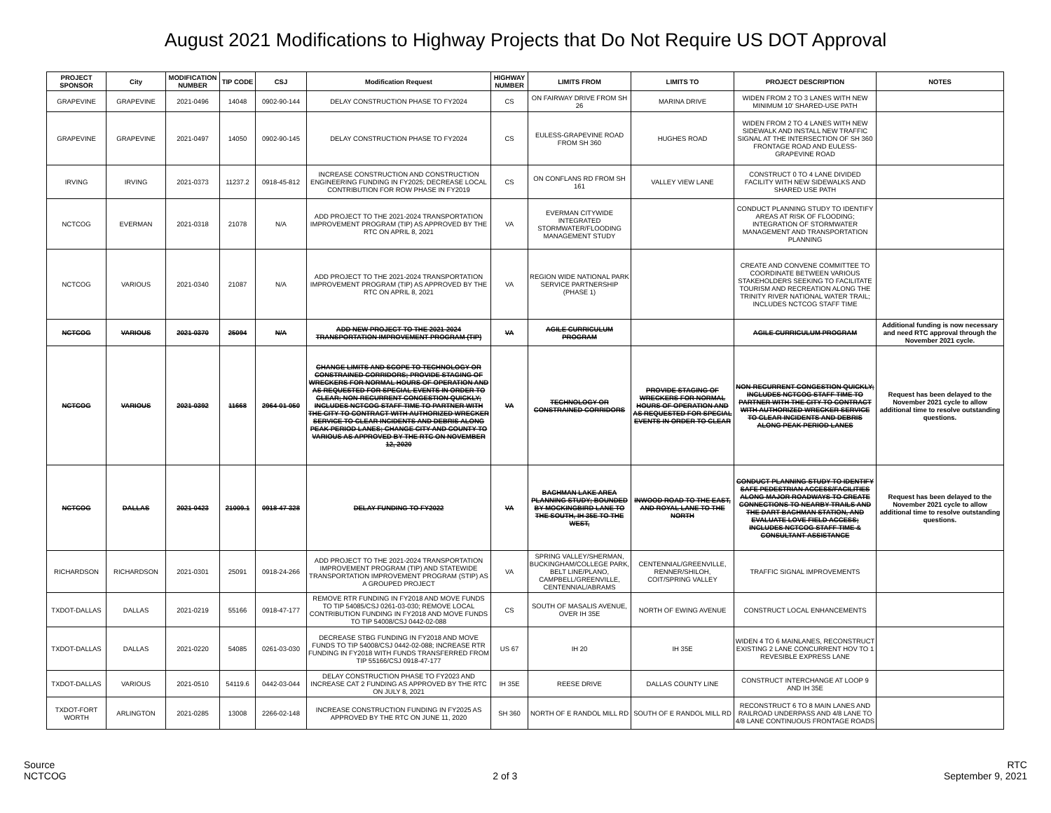August 2021 Modifications to Highway Projects that Do Not Require US DOT Approval
| PROJECT SPONSOR | City | MODIFICATION NUMBER | TIP CODE | CSJ | Modification Request | HIGHWAY NUMBER | LIMITS FROM | LIMITS TO | PROJECT DESCRIPTION | NOTES |
| --- | --- | --- | --- | --- | --- | --- | --- | --- | --- | --- |
| GRAPEVINE | GRAPEVINE | 2021-0496 | 14048 | 0902-90-144 | DELAY CONSTRUCTION PHASE TO FY2024 | CS | ON FAIRWAY DRIVE FROM SH 26 | MARINA DRIVE | WIDEN FROM 2 TO 3 LANES WITH NEW MINIMUM 10' SHARED-USE PATH | |
| GRAPEVINE | GRAPEVINE | 2021-0497 | 14050 | 0902-90-145 | DELAY CONSTRUCTION PHASE TO FY2024 | CS | EULESS-GRAPEVINE ROAD FROM SH 360 | HUGHES ROAD | WIDEN FROM 2 TO 4 LANES WITH NEW SIDEWALK AND INSTALL NEW TRAFFIC SIGNAL AT THE INTERSECTION OF SH 360 FRONTAGE ROAD AND EULESS-GRAPEVINE ROAD | |
| IRVING | IRVING | 2021-0373 | 11237.2 | 0918-45-812 | INCREASE CONSTRUCTION AND CONSTRUCTION ENGINEERING FUNDING IN FY2025; DECREASE LOCAL CONTRIBUTION FOR ROW PHASE IN FY2019 | CS | ON CONFLANS RD FROM SH 161 | VALLEY VIEW LANE | CONSTRUCT 0 TO 4 LANE DIVIDED FACILITY WITH NEW SIDEWALKS AND SHARED USE PATH | |
| NCTCOG | EVERMAN | 2021-0318 | 21078 | N/A | ADD PROJECT TO THE 2021-2024 TRANSPORTATION IMPROVEMENT PROGRAM (TIP) AS APPROVED BY THE RTC ON APRIL 8, 2021 | VA | EVERMAN CITYWIDE INTEGRATED STORMWATER/FLOODING MANAGEMENT STUDY | | CONDUCT PLANNING STUDY TO IDENTIFY AREAS AT RISK OF FLOODING; INTEGRATION OF STORMWATER MANAGEMENT AND TRANSPORTATION PLANNING | |
| NCTCOG | VARIOUS | 2021-0340 | 21087 | N/A | ADD PROJECT TO THE 2021-2024 TRANSPORTATION IMPROVEMENT PROGRAM (TIP) AS APPROVED BY THE RTC ON APRIL 8, 2021 | VA | REGION WIDE NATIONAL PARK SERVICE PARTNERSHIP (PHASE 1) | | CREATE AND CONVENE COMMITTEE TO COORDINATE BETWEEN VARIOUS STAKEHOLDERS SEEKING TO FACILITATE TOURISM AND RECREATION ALONG THE TRINITY RIVER NATIONAL WATER TRAIL; INCLUDES NCTCOG STAFF TIME | |
| NCTCOG | VARIOUS | 2021-0370 | 25094 | N/A | ADD NEW PROJECT TO THE 2021-2024 TRANSPORTATION IMPROVEMENT PROGRAM (TIP) | VA | AGILE CURRICULUM PROGRAM | | AGILE CURRICULUM PROGRAM | Additional funding is now necessary and need RTC approval through the November 2021 cycle. |
| NCTCOG | VARIOUS | 2021-0392 | 11668 | 2964-01-050 | CHANGE LIMITS AND SCOPE TO TECHNOLOGY OR CONSTRAINED CORRIDORS; PROVIDE STAGING OF WRECKERS FOR NORMAL HOURS OF OPERATION AND AS REQUESTED FOR SPECIAL EVENTS IN ORDER TO CLEAR; NON-RECURRENT CONGESTION QUICKLY; INCLUDES NCTCOG STAFF TIME TO PARTNER WITH THE CITY TO CONTRACT WITH AUTHORIZED WRECKER SERVICE TO CLEAR INCIDENTS AND DEBRIS ALONG PEAK PERIOD LANES; CHANGE CITY AND COUNTY TO VARIOUS AS APPROVED BY THE RTC ON NOVEMBER 12, 2020 | VA | TECHNOLOGY OR CONSTRAINED CORRIDORS | PROVIDE STAGING OF WRECKERS FOR NORMAL HOURS OF OPERATION AND AS REQUESTED FOR SPECIAL EVENTS IN ORDER TO CLEAR | NON-RECURRENT CONGESTION QUICKLY; INCLUDES NCTCOG STAFF TIME TO PARTNER WITH THE CITY TO CONTRACT WITH AUTHORIZED WRECKER SERVICE TO CLEAR INCIDENTS AND DEBRIS ALONG PEAK PERIOD LANES | Request has been delayed to the November 2021 cycle to allow additional time to resolve outstanding questions. |
| NCTCOG | DALLAS | 2021-0423 | 21009.1 | 0918-47-328 | DELAY FUNDING TO FY2022 | VA | BACHMAN LAKE AREA PLANNING STUDY; BOUNDED BY MOCKINGBIRD LANE TO THE SOUTH, IH 35E TO THE WEST, | INWOOD ROAD TO THE EAST, AND ROYAL LANE TO THE NORTH | CONDUCT PLANNING STUDY TO IDENTIFY SAFE PEDESTRIAN ACCESS/FACILITIES ALONG MAJOR ROADWAYS TO CREATE CONNECTIONS TO NEARBY TRAILS AND THE DART BACHMAN STATION, AND EVALUATE LOVE FIELD ACCESS; INCLUDES NCTCOG STAFF TIME & CONSULTANT ASSISTANCE | Request has been delayed to the November 2021 cycle to allow additional time to resolve outstanding questions. |
| RICHARDSON | RICHARDSON | 2021-0301 | 25091 | 0918-24-266 | ADD PROJECT TO THE 2021-2024 TRANSPORTATION IMPROVEMENT PROGRAM (TIP) AND STATEWIDE TRANSPORTATION IMPROVEMENT PROGRAM (STIP) AS A GROUPED PROJECT | VA | SPRING VALLEY/SHERMAN, BUCKINGHAM/COLLEGE PARK, BELT LINE/PLANO, CAMPBELL/GREENVILLE, CENTENNIAL/ABRAMS | CENTENNIAL/GREENVILLE, RENNER/SHILOH, COIT/SPRING VALLEY | TRAFFIC SIGNAL IMPROVEMENTS | |
| TXDOT-DALLAS | DALLAS | 2021-0219 | 55166 | 0918-47-177 | REMOVE RTR FUNDING IN FY2018 AND MOVE FUNDS TO TIP 54085/CSJ 0261-03-030; REMOVE LOCAL CONTRIBUTION FUNDING IN FY2018 AND MOVE FUNDS TO TIP 54008/CSJ 0442-02-088 | CS | SOUTH OF MASALIS AVENUE, OVER IH 35E | NORTH OF EWING AVENUE | CONSTRUCT LOCAL ENHANCEMENTS | |
| TXDOT-DALLAS | DALLAS | 2021-0220 | 54085 | 0261-03-030 | DECREASE STBG FUNDING IN FY2018 AND MOVE FUNDS TO TIP 54008/CSJ 0442-02-088; INCREASE RTR FUNDING IN FY2018 WITH FUNDS TRANSFERRED FROM TIP 55166/CSJ 0918-47-177 | US 67 | IH 20 | IH 35E | WIDEN 4 TO 6 MAINLANES, RECONSTRUCT EXISTING 2 LANE CONCURRENT HOV TO 1 REVESIBLE EXPRESS LANE | |
| TXDOT-DALLAS | VARIOUS | 2021-0510 | 54119.6 | 0442-03-044 | DELAY CONSTRUCTION PHASE TO FY2023 AND INCREASE CAT 2 FUNDING AS APPROVED BY THE RTC ON JULY 8, 2021 | IH 35E | REESE DRIVE | DALLAS COUNTY LINE | CONSTRUCT INTERCHANGE AT LOOP 9 AND IH 35E | |
| TXDOT-FORT WORTH | ARLINGTON | 2021-0285 | 13008 | 2266-02-148 | INCREASE CONSTRUCTION FUNDING IN FY2025 AS APPROVED BY THE RTC ON JUNE 11, 2020 | SH 360 | NORTH OF E RANDOL MILL RD | SOUTH OF E RANDOL MILL RD | RECONSTRUCT 6 TO 8 MAIN LANES AND RAILROAD UNDERPASS AND 4/8 LANE TO 4/8 LANE CONTINUOUS FRONTAGE ROADS | |
Source
NCTCOG
2 of 3 RTC
September 9, 2021